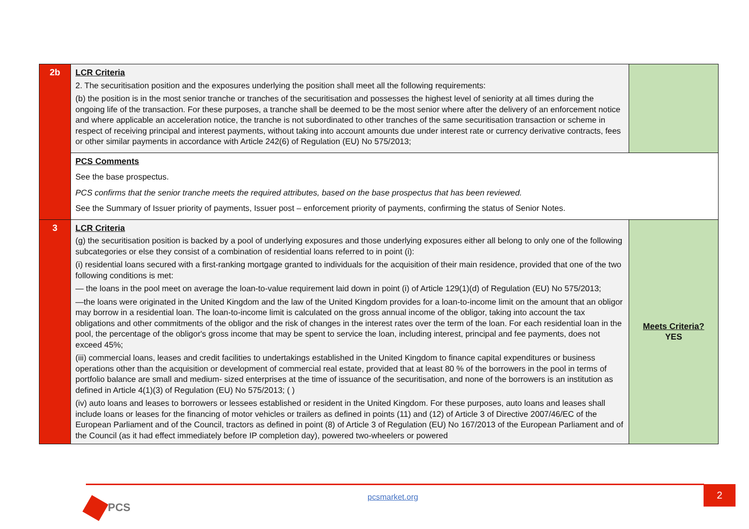| 2b | LCR Criteria 2. The securitisation position and the exposures underlying the position shall meet all the following requirements: (b) the position is in the most senior tranche or tranches of the securitisation and possesses the highest level of seniority at all times during the ongoing life of the transaction. For these purposes, a tranche shall be deemed to be the most senior where after the delivery of an enforcement notice and where applicable an acceleration notice, the tranche is not subordinated to other tranches of the same securitisation transaction or scheme in respect of receiving principal and interest payments, without taking into account amounts due under interest rate or currency derivative contracts, fees or other similar payments in accordance with Article 242(6) of Regulation (EU) No 575/2013; | |
| | PCS Comments See the base prospectus. PCS confirms that the senior tranche meets the required attributes, based on the base prospectus that has been reviewed. See the Summary of Issuer priority of payments, Issuer post – enforcement priority of payments, confirming the status of Senior Notes. | |
| 3 | LCR Criteria (g) the securitisation position is backed by a pool of underlying exposures and those underlying exposures either all belong to only one of the following subcategories or else they consist of a combination of residential loans referred to in point (i): (i) residential loans secured with a first-ranking mortgage granted to individuals for the acquisition of their main residence, provided that one of the two following conditions is met: — the loans in the pool meet on average the loan-to-value requirement laid down in point (i) of Article 129(1)(d) of Regulation (EU) No 575/2013; —the loans were originated in the United Kingdom and the law of the United Kingdom provides for a loan-to-income limit on the amount that an obligor may borrow in a residential loan. The loan-to-income limit is calculated on the gross annual income of the obligor, taking into account the tax obligations and other commitments of the obligor and the risk of changes in the interest rates over the term of the loan. For each residential loan in the pool, the percentage of the obligor's gross income that may be spent to service the loan, including interest, principal and fee payments, does not exceed 45%; (iii) commercial loans, leases and credit facilities to undertakings established in the United Kingdom to finance capital expenditures or business operations other than the acquisition or development of commercial real estate, provided that at least 80 % of the borrowers in the pool in terms of portfolio balance are small and medium- sized enterprises at the time of issuance of the securitisation, and none of the borrowers is an institution as defined in Article 4(1)(3) of Regulation (EU) No 575/2013; ( ) (iv) auto loans and leases to borrowers or lessees established or resident in the United Kingdom. For these purposes, auto loans and leases shall include loans or leases for the financing of motor vehicles or trailers as defined in points (11) and (12) of Article 3 of Directive 2007/46/EC of the European Parliament and of the Council, tractors as defined in point (8) of Article 3 of Regulation (EU) No 167/2013 of the European Parliament and of the Council (as it had effect immediately before IP completion day), powered two-wheelers or powered | Meets Criteria? YES |
PCS
pcsmarket.org
2